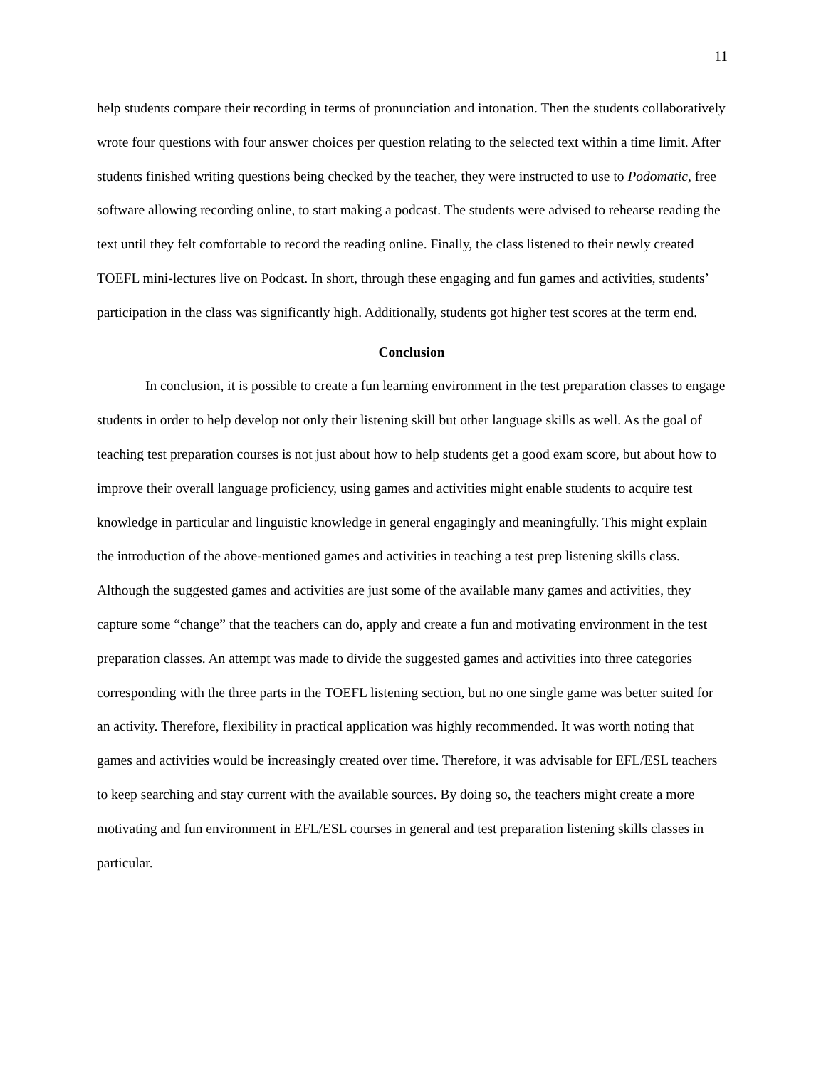11
help students compare their recording in terms of pronunciation and intonation. Then the students collaboratively wrote four questions with four answer choices per question relating to the selected text within a time limit. After students finished writing questions being checked by the teacher, they were instructed to use to Podomatic, free software allowing recording online, to start making a podcast. The students were advised to rehearse reading the text until they felt comfortable to record the reading online. Finally, the class listened to their newly created TOEFL mini-lectures live on Podcast. In short, through these engaging and fun games and activities, students’ participation in the class was significantly high. Additionally, students got higher test scores at the term end.
Conclusion
In conclusion, it is possible to create a fun learning environment in the test preparation classes to engage students in order to help develop not only their listening skill but other language skills as well. As the goal of teaching test preparation courses is not just about how to help students get a good exam score, but about how to improve their overall language proficiency, using games and activities might enable students to acquire test knowledge in particular and linguistic knowledge in general engagingly and meaningfully. This might explain the introduction of the above-mentioned games and activities in teaching a test prep listening skills class. Although the suggested games and activities are just some of the available many games and activities, they capture some “change” that the teachers can do, apply and create a fun and motivating environment in the test preparation classes. An attempt was made to divide the suggested games and activities into three categories corresponding with the three parts in the TOEFL listening section, but no one single game was better suited for an activity. Therefore, flexibility in practical application was highly recommended. It was worth noting that games and activities would be increasingly created over time. Therefore, it was advisable for EFL/ESL teachers to keep searching and stay current with the available sources. By doing so, the teachers might create a more motivating and fun environment in EFL/ESL courses in general and test preparation listening skills classes in particular.